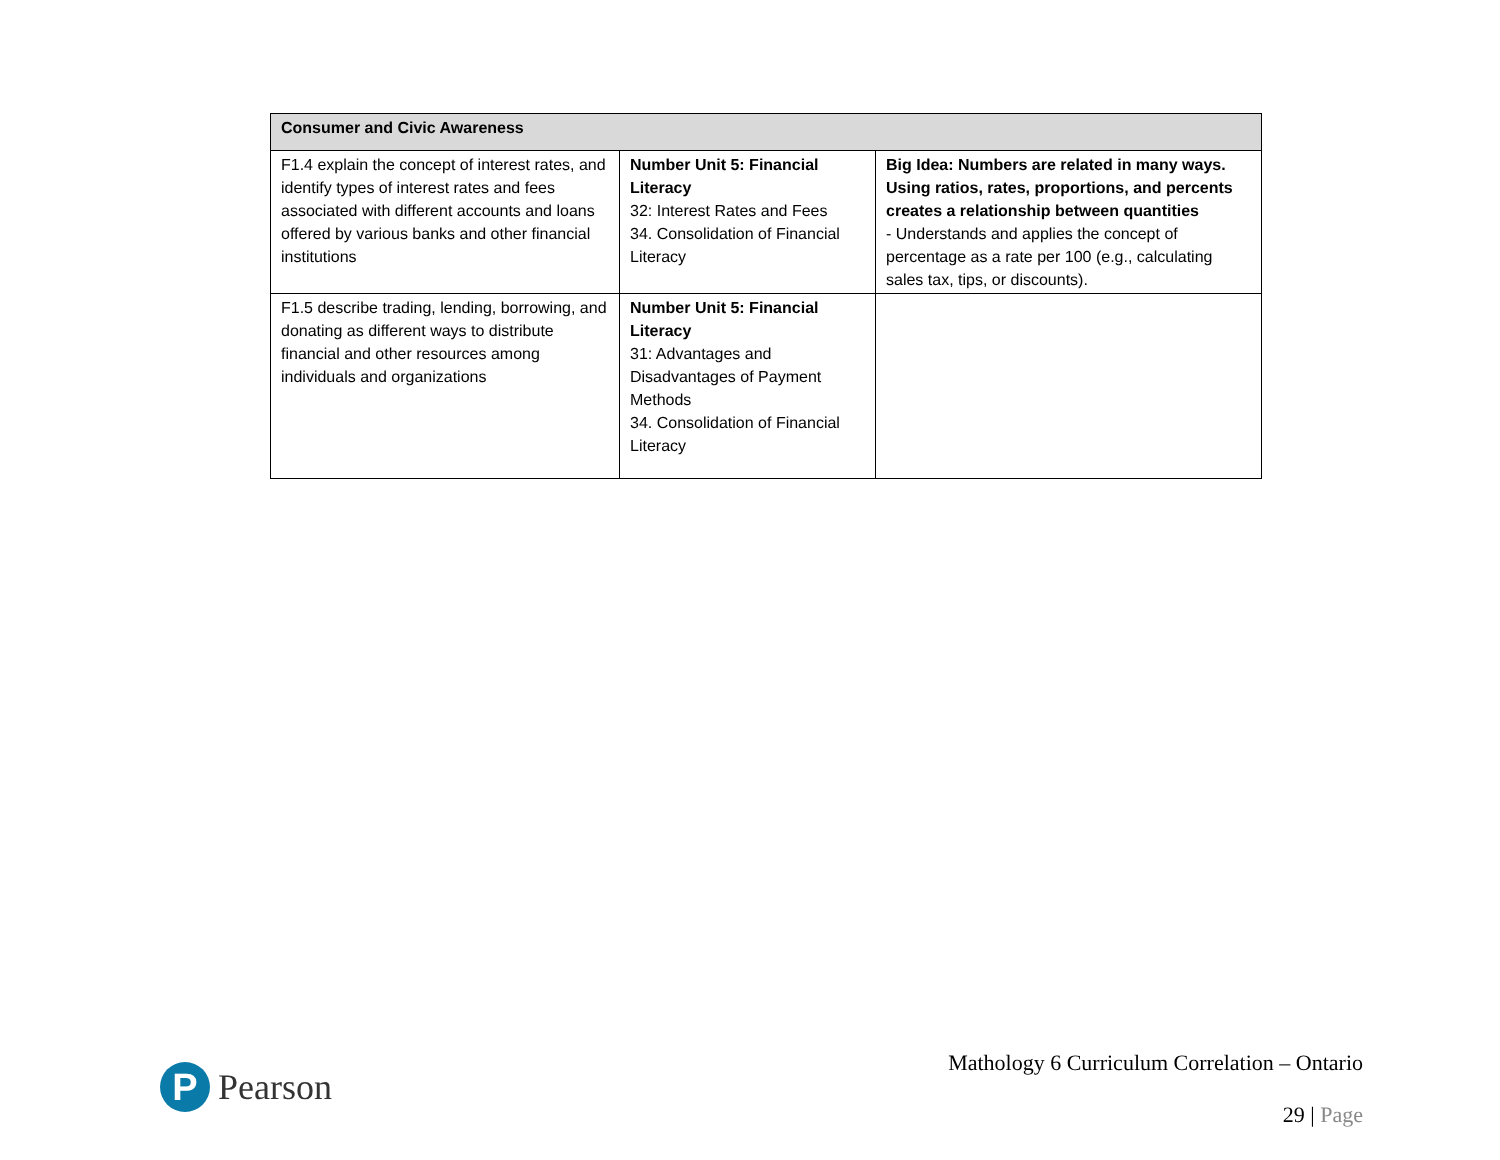| Consumer and Civic Awareness | | |
| --- | --- | --- |
| F1.4 explain the concept of interest rates, and identify types of interest rates and fees associated with different accounts and loans offered by various banks and other financial institutions | Number Unit 5: Financial Literacy 32: Interest Rates and Fees 34. Consolidation of Financial Literacy | Big Idea: Numbers are related in many ways. Using ratios, rates, proportions, and percents creates a relationship between quantities - Understands and applies the concept of percentage as a rate per 100 (e.g., calculating sales tax, tips, or discounts). |
| F1.5 describe trading, lending, borrowing, and donating as different ways to distribute financial and other resources among individuals and organizations | Number Unit 5: Financial Literacy 31: Advantages and Disadvantages of Payment Methods 34. Consolidation of Financial Literacy | |
P
Pearson
Mathology 6 Curriculum Correlation – Ontario
29 | Page